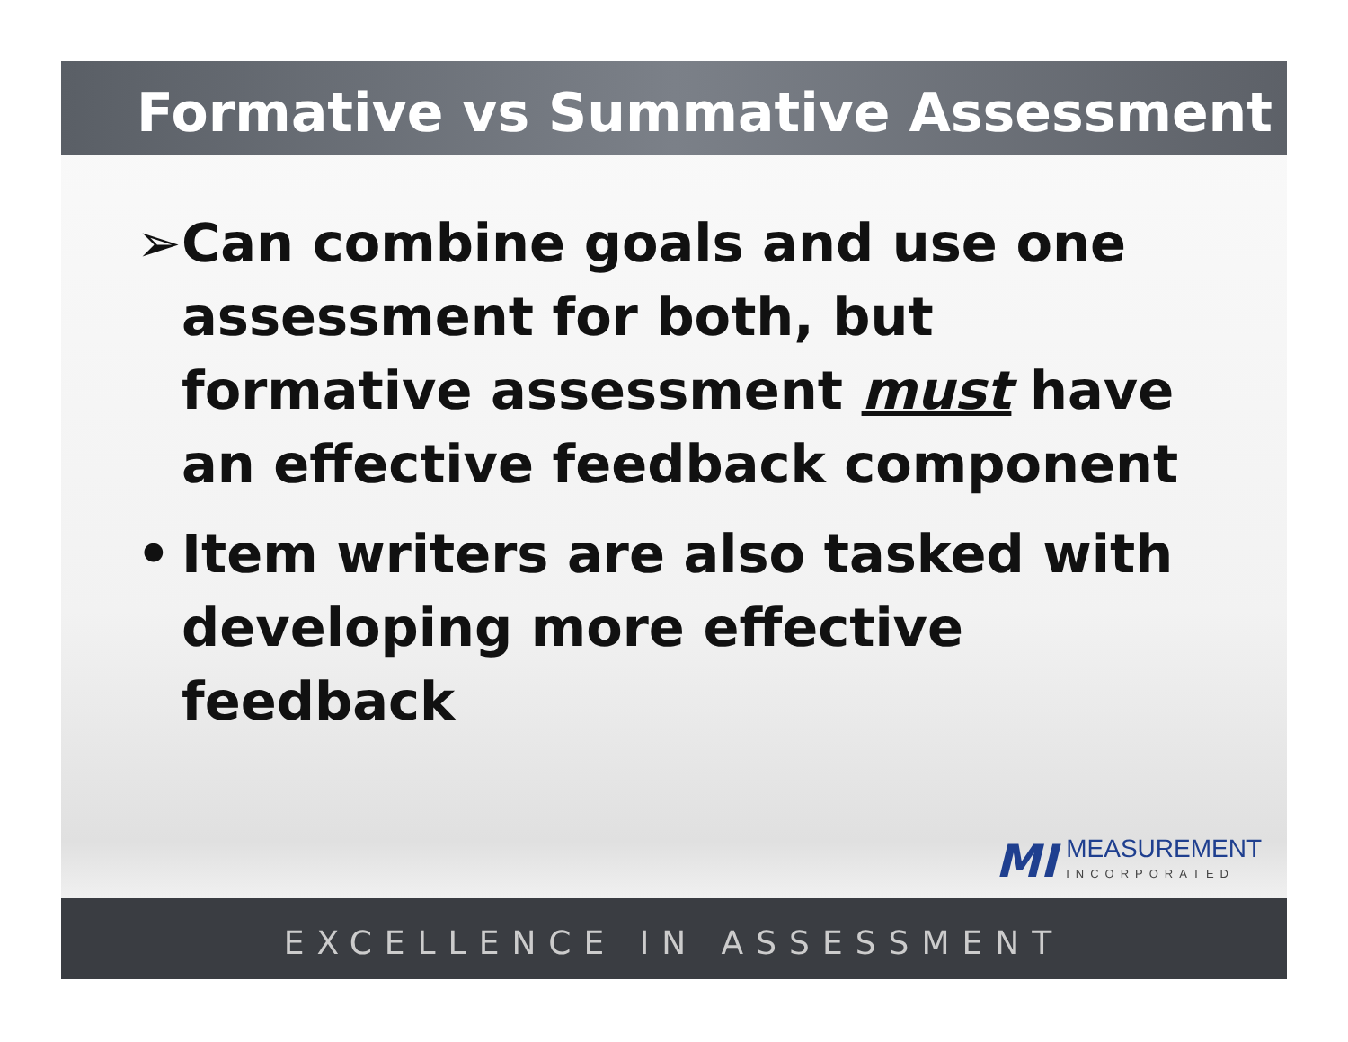Formative vs Summative Assessment
➢ Can combine goals and use one assessment for both, but formative assessment must have an effective feedback component
• Item writers are also tasked with developing more effective feedback
MI MEASUREMENT
INCORPORATED
EXCELLENCE IN ASSESSMENT